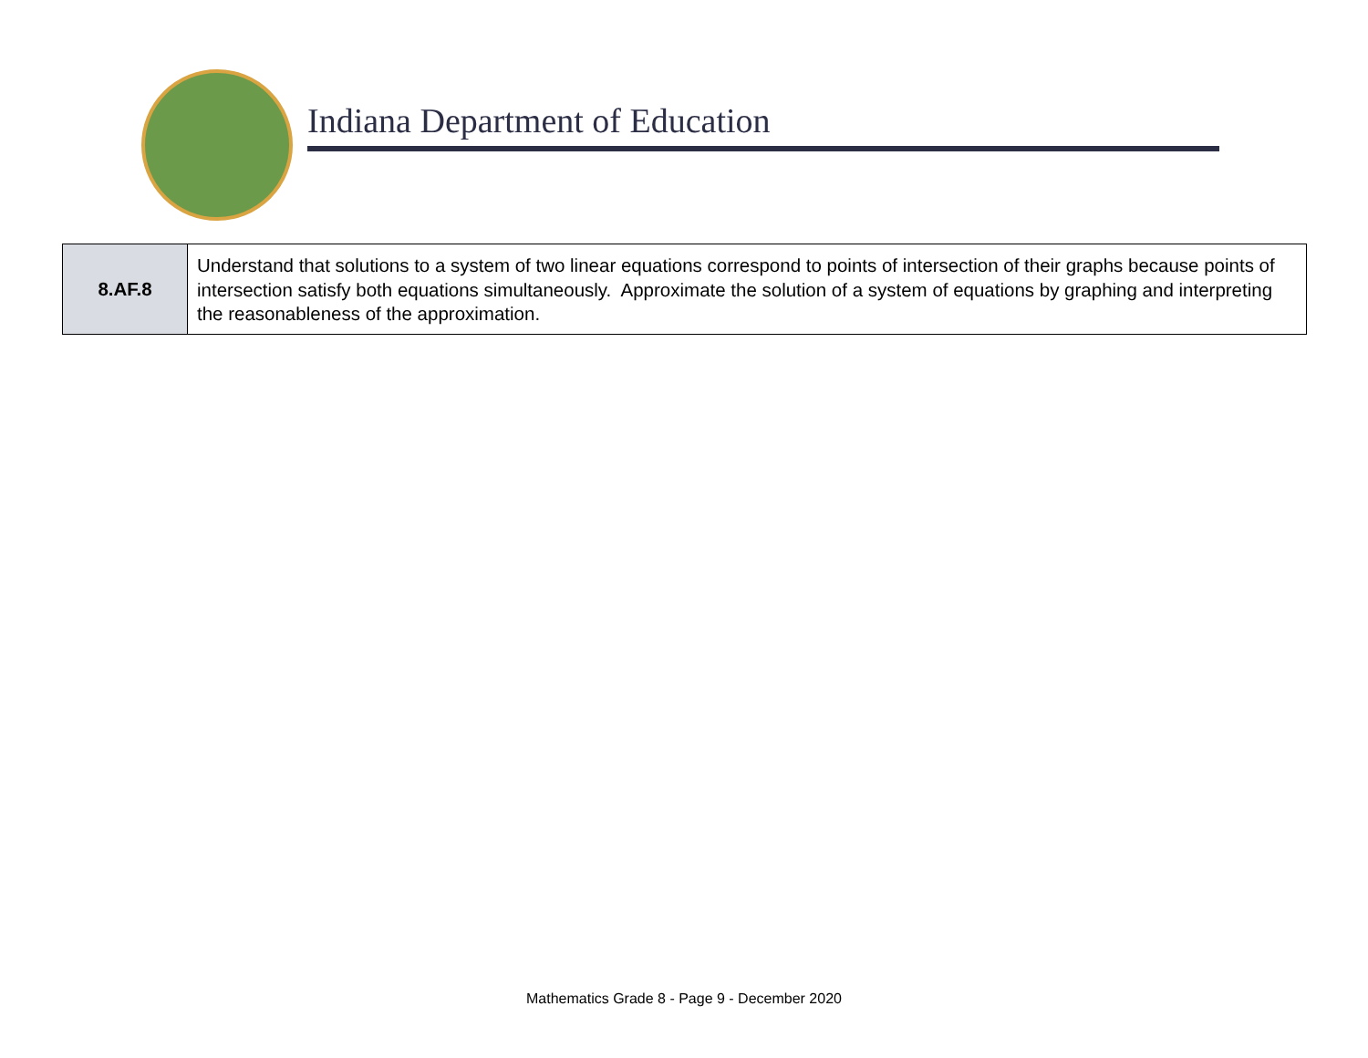Indiana Department of Education
| 8.AF.8 | Understand that solutions to a system of two linear equations correspond to points of intersection of their graphs because points of intersection satisfy both equations simultaneously. Approximate the solution of a system of equations by graphing and interpreting the reasonableness of the approximation. |
Mathematics Grade 8 - Page 9 - December 2020